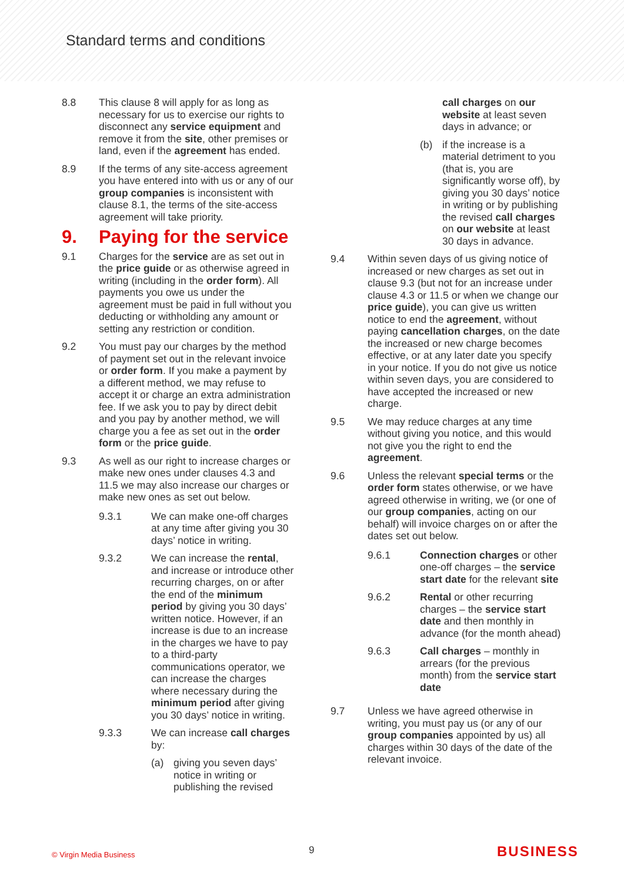Standard terms and conditions
8.8 This clause 8 will apply for as long as necessary for us to exercise our rights to disconnect any service equipment and remove it from the site, other premises or land, even if the agreement has ended.
8.9 If the terms of any site-access agreement you have entered into with us or any of our group companies is inconsistent with clause 8.1, the terms of the site-access agreement will take priority.
9. Paying for the service
9.1 Charges for the service are as set out in the price guide or as otherwise agreed in writing (including in the order form). All payments you owe us under the agreement must be paid in full without you deducting or withholding any amount or setting any restriction or condition.
9.2 You must pay our charges by the method of payment set out in the relevant invoice or order form. If you make a payment by a different method, we may refuse to accept it or charge an extra administration fee. If we ask you to pay by direct debit and you pay by another method, we will charge you a fee as set out in the order form or the price guide.
9.3 As well as our right to increase charges or make new ones under clauses 4.3 and 11.5 we may also increase our charges or make new ones as set out below.
9.3.1 We can make one-off charges at any time after giving you 30 days’ notice in writing.
9.3.2 We can increase the rental, and increase or introduce other recurring charges, on or after the end of the minimum period by giving you 30 days’ written notice. However, if an increase is due to an increase in the charges we have to pay to a third-party communications operator, we can increase the charges where necessary during the minimum period after giving you 30 days’ notice in writing.
9.3.3 We can increase call charges by:
(a) giving you seven days’ notice in writing or publishing the revised
call charges on our website at least seven days in advance; or
(b) if the increase is a material detriment to you (that is, you are significantly worse off), by giving you 30 days’ notice in writing or by publishing the revised call charges on our website at least 30 days in advance.
9.4 Within seven days of us giving notice of increased or new charges as set out in clause 9.3 (but not for an increase under clause 4.3 or 11.5 or when we change our price guide), you can give us written notice to end the agreement, without paying cancellation charges, on the date the increased or new charge becomes effective, or at any later date you specify in your notice. If you do not give us notice within seven days, you are considered to have accepted the increased or new charge.
9.5 We may reduce charges at any time without giving you notice, and this would not give you the right to end the agreement.
9.6 Unless the relevant special terms or the order form states otherwise, or we have agreed otherwise in writing, we (or one of our group companies, acting on our behalf) will invoice charges on or after the dates set out below.
9.6.1 Connection charges or other one-off charges – the service start date for the relevant site
9.6.2 Rental or other recurring charges – the service start date and then monthly in advance (for the month ahead)
9.6.3 Call charges – monthly in arrears (for the previous month) from the service start date
9.7 Unless we have agreed otherwise in writing, you must pay us (or any of our group companies appointed by us) all charges within 30 days of the date of the relevant invoice.
© Virgin Media Business
9
BUSINESS